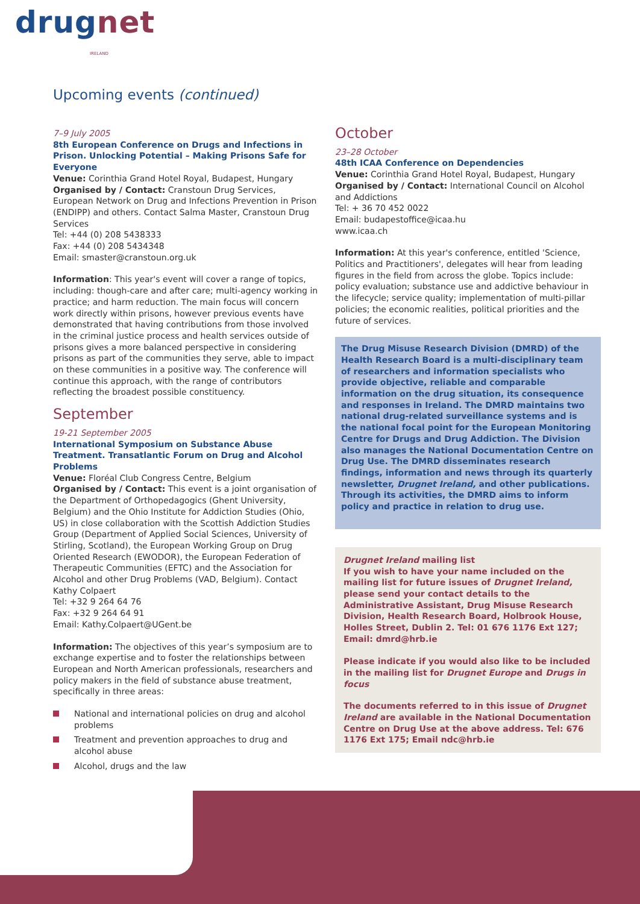drugnet IRELAND
Upcoming events (continued)
7–9 July 2005
8th European Conference on Drugs and Infections in Prison. Unlocking Potential – Making Prisons Safe for Everyone
Venue: Corinthia Grand Hotel Royal, Budapest, Hungary
Organised by / Contact: Cranstoun Drug Services, European Network on Drug and Infections Prevention in Prison (ENDIPP) and others. Contact Salma Master, Cranstoun Drug Services
Tel: +44 (0) 208 5438333
Fax: +44 (0) 208 5434348
Email: smaster@cranstoun.org.uk
Information: This year's event will cover a range of topics, including: though-care and after care; multi-agency working in practice; and harm reduction. The main focus will concern work directly within prisons, however previous events have demonstrated that having contributions from those involved in the criminal justice process and health services outside of prisons gives a more balanced perspective in considering prisons as part of the communities they serve, able to impact on these communities in a positive way. The conference will continue this approach, with the range of contributors reflecting the broadest possible constituency.
September
19-21 September 2005
International Symposium on Substance Abuse Treatment. Transatlantic Forum on Drug and Alcohol Problems
Venue: Floréal Club Congress Centre, Belgium
Organised by / Contact: This event is a joint organisation of the Department of Orthopedagogics (Ghent University, Belgium) and the Ohio Institute for Addiction Studies (Ohio, US) in close collaboration with the Scottish Addiction Studies Group (Department of Applied Social Sciences, University of Stirling, Scotland), the European Working Group on Drug Oriented Research (EWODOR), the European Federation of Therapeutic Communities (EFTC) and the Association for Alcohol and other Drug Problems (VAD, Belgium). Contact Kathy Colpaert
Tel: +32 9 264 64 76
Fax: +32 9 264 64 91
Email: Kathy.Colpaert@UGent.be
Information: The objectives of this year’s symposium are to exchange expertise and to foster the relationships between European and North American professionals, researchers and policy makers in the field of substance abuse treatment, specifically in three areas:
National and international policies on drug and alcohol problems
Treatment and prevention approaches to drug and alcohol abuse
Alcohol, drugs and the law
October
23–28 October
48th ICAA Conference on Dependencies
Venue: Corinthia Grand Hotel Royal, Budapest, Hungary
Organised by / Contact: International Council on Alcohol and Addictions
Tel: + 36 70 452 0022
Email: budapestoffice@icaa.hu
www.icaa.ch
Information: At this year's conference, entitled 'Science, Politics and Practitioners', delegates will hear from leading figures in the field from across the globe. Topics include: policy evaluation; substance use and addictive behaviour in the lifecycle; service quality; implementation of multi-pillar policies; the economic realities, political priorities and the future of services.
The Drug Misuse Research Division (DMRD) of the Health Research Board is a multi-disciplinary team of researchers and information specialists who provide objective, reliable and comparable information on the drug situation, its consequence and responses in Ireland. The DMRD maintains two national drug-related surveillance systems and is the national focal point for the European Monitoring Centre for Drugs and Drug Addiction. The Division also manages the National Documentation Centre on Drug Use. The DMRD disseminates research findings, information and news through its quarterly newsletter, Drugnet Ireland, and other publications. Through its activities, the DMRD aims to inform policy and practice in relation to drug use.
Drugnet Ireland mailing list
If you wish to have your name included on the mailing list for future issues of Drugnet Ireland, please send your contact details to the Administrative Assistant, Drug Misuse Research Division, Health Research Board, Holbrook House, Holles Street, Dublin 2. Tel: 01 676 1176 Ext 127; Email: dmrd@hrb.ie
Please indicate if you would also like to be included in the mailing list for Drugnet Europe and Drugs in focus
The documents referred to in this issue of Drugnet Ireland are available in the National Documentation Centre on Drug Use at the above address. Tel: 676 1176 Ext 175; Email ndc@hrb.ie